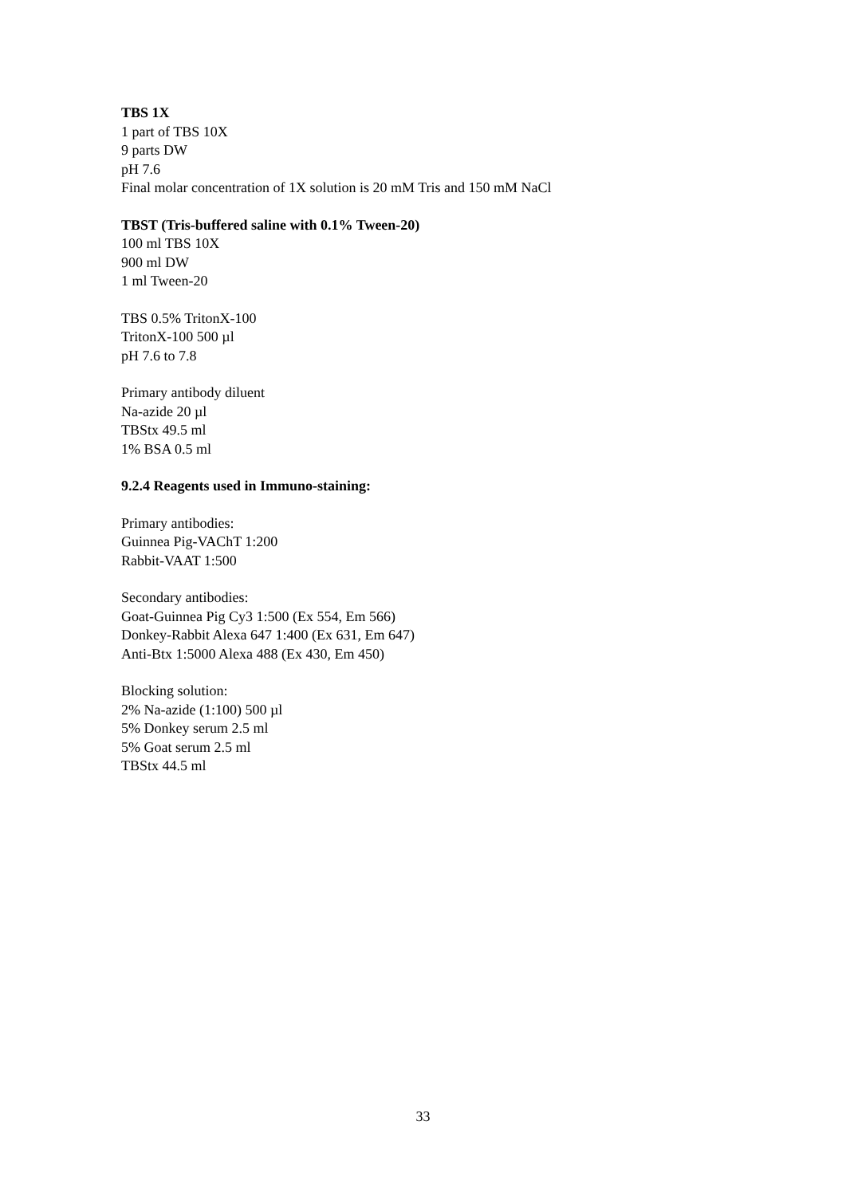TBS 1X
1 part of TBS 10X
9 parts DW
pH 7.6
Final molar concentration of 1X solution is 20 mM Tris and 150 mM NaCl
TBST (Tris-buffered saline with 0.1% Tween-20)
100 ml TBS 10X
900 ml DW
1 ml Tween-20
TBS 0.5% TritonX-100
TritonX-100 500 µl
pH 7.6 to 7.8
Primary antibody diluent
Na-azide 20 µl
TBStx 49.5 ml
1% BSA 0.5 ml
9.2.4 Reagents used in Immuno-staining:
Primary antibodies:
Guinnea Pig-VAChT 1:200
Rabbit-VAAT 1:500
Secondary antibodies:
Goat-Guinnea Pig Cy3 1:500 (Ex 554, Em 566)
Donkey-Rabbit Alexa 647 1:400 (Ex 631, Em 647)
Anti-Btx 1:5000 Alexa 488 (Ex 430, Em 450)
Blocking solution:
2% Na-azide (1:100) 500 µl
5% Donkey serum 2.5 ml
5% Goat serum 2.5 ml
TBStx 44.5 ml
33